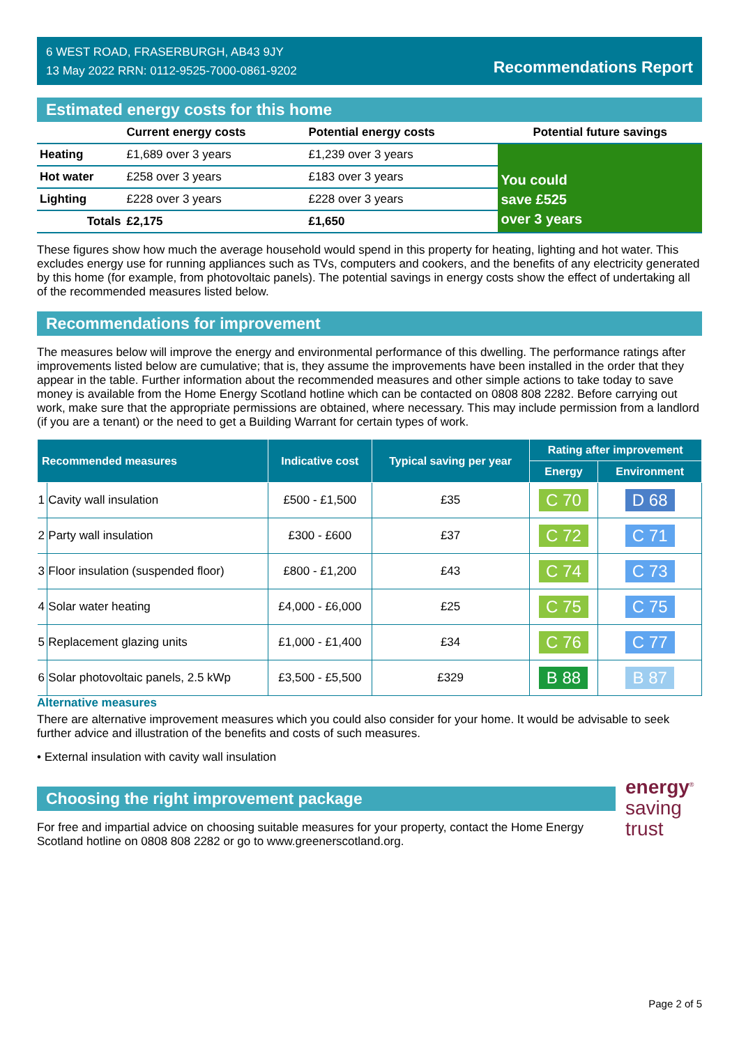6 WEST ROAD, FRASERBURGH, AB43 9JY
13 May 2022 RRN: 0112-9525-7000-0861-9202
Recommendations Report
Estimated energy costs for this home
| | Current energy costs | Potential energy costs | Potential future savings |
| --- | --- | --- | --- |
| Heating | £1,689 over 3 years | £1,239 over 3 years | You could save £525 over 3 years |
| Hot water | £258 over 3 years | £183 over 3 years | |
| Lighting | £228 over 3 years | £228 over 3 years | |
| Totals | £2,175 | £1,650 | |
These figures show how much the average household would spend in this property for heating, lighting and hot water. This excludes energy use for running appliances such as TVs, computers and cookers, and the benefits of any electricity generated by this home (for example, from photovoltaic panels). The potential savings in energy costs show the effect of undertaking all of the recommended measures listed below.
Recommendations for improvement
The measures below will improve the energy and environmental performance of this dwelling. The performance ratings after improvements listed below are cumulative; that is, they assume the improvements have been installed in the order that they appear in the table. Further information about the recommended measures and other simple actions to take today to save money is available from the Home Energy Scotland hotline which can be contacted on 0808 808 2282. Before carrying out work, make sure that the appropriate permissions are obtained, where necessary. This may include permission from a landlord (if you are a tenant) or the need to get a Building Warrant for certain types of work.
| Recommended measures | | Indicative cost | Typical saving per year | Rating after improvement | |
| --- | --- | --- | --- | --- | --- |
| | | | | Energy | Environment |
| 1 | Cavity wall insulation | £500 - £1,500 | £35 | C 70 | D 68 |
| 2 | Party wall insulation | £300 - £600 | £37 | C 72 | C 71 |
| 3 | Floor insulation (suspended floor) | £800 - £1,200 | £43 | C 74 | C 73 |
| 4 | Solar water heating | £4,000 - £6,000 | £25 | C 75 | C 75 |
| 5 | Replacement glazing units | £1,000 - £1,400 | £34 | C 76 | C 77 |
| 6 | Solar photovoltaic panels, 2.5 kWp | £3,500 - £5,500 | £329 | B 88 | B 87 |
Alternative measures
There are alternative improvement measures which you could also consider for your home. It would be advisable to seek further advice and illustration of the benefits and costs of such measures.
• External insulation with cavity wall insulation
Choosing the right improvement package
For free and impartial advice on choosing suitable measures for your property, contact the Home Energy Scotland hotline on 0808 808 2282 or go to www.greenerscotland.org.
energy<sup>®</sup>
saving
trust
Page 2 of 5